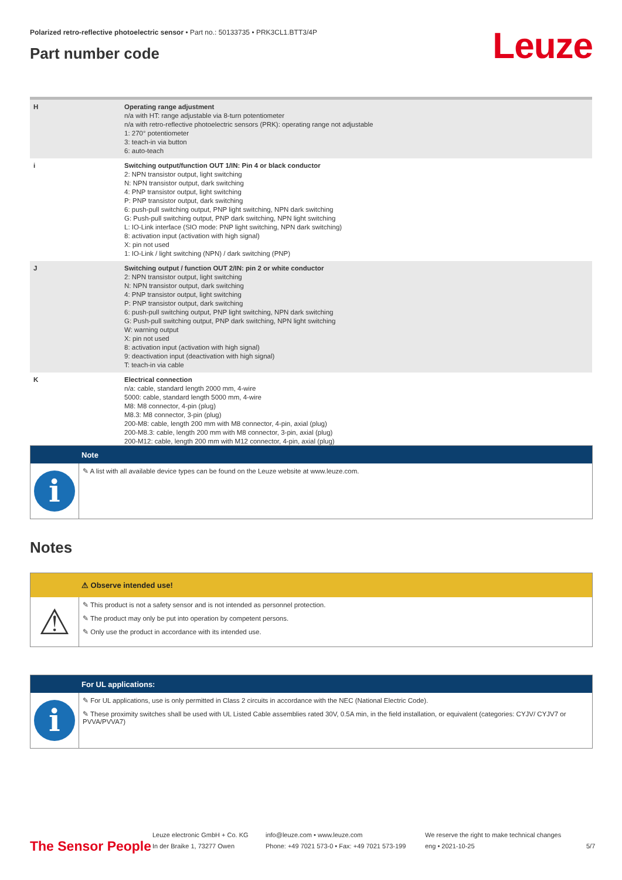Polarized retro-reflective photoelectric sensor • Part no.: 50133735 • PRK3CL1.BTT3/4P
Part number code Leuze
| H | Operating range adjustment n/a with HT: range adjustable via 8-turn potentiometer n/a with retro-reflective photoelectric sensors (PRK): operating range not adjustable 1: 270° potentiometer 3: teach-in via button 6: auto-teach |
| i | Switching output/function OUT 1/IN: Pin 4 or black conductor 2: NPN transistor output, light switching N: NPN transistor output, dark switching 4: PNP transistor output, light switching P: PNP transistor output, dark switching 6: push-pull switching output, PNP light switching, NPN dark switching G: Push-pull switching output, PNP dark switching, NPN light switching L: IO-Link interface (SIO mode: PNP light switching, NPN dark switching) 8: activation input (activation with high signal) X: pin not used 1: IO-Link / light switching (NPN) / dark switching (PNP) |
| J | Switching output / function OUT 2/IN: pin 2 or white conductor 2: NPN transistor output, light switching N: NPN transistor output, dark switching 4: PNP transistor output, light switching P: PNP transistor output, dark switching 6: push-pull switching output, PNP light switching, NPN dark switching G: Push-pull switching output, PNP dark switching, NPN light switching W: warning output X: pin not used 8: activation input (activation with high signal) 9: deactivation input (deactivation with high signal) T: teach-in via cable |
| K | Electrical connection n/a: cable, standard length 2000 mm, 4-wire 5000: cable, standard length 5000 mm, 4-wire M8: M8 connector, 4-pin (plug) M8.3: M8 connector, 3-pin (plug) 200-M8: cable, length 200 mm with M8 connector, 4-pin, axial (plug) 200-M8.3: cable, length 200 mm with M8 connector, 3-pin, axial (plug) 200-M12: cable, length 200 mm with M12 connector, 4-pin, axial (plug) |
Note
i
✎ A list with all available device types can be found on the Leuze website at www.leuze.com.
Notes
⚠ Observe intended use!
⚠
✎ This product is not a safety sensor and is not intended as personnel protection.
✎ The product may only be put into operation by competent persons.
✎ Only use the product in accordance with its intended use.
For UL applications:
i
✎ For UL applications, use is only permitted in Class 2 circuits in accordance with the NEC (National Electric Code).
✎ These proximity switches shall be used with UL Listed Cable assemblies rated 30V, 0.5A min, in the field installation, or equivalent (categories: CYJV/ CYJV7 or PVVA/PVVA7)
The Sensor People
Leuze electronic GmbH + Co. KG
In der Braike 1, 73277 Owen
info@leuze.com • www.leuze.com
Phone: +49 7021 573-0 • Fax: +49 7021 573-199
We reserve the right to make technical changes
eng • 2021-10-25
5/7